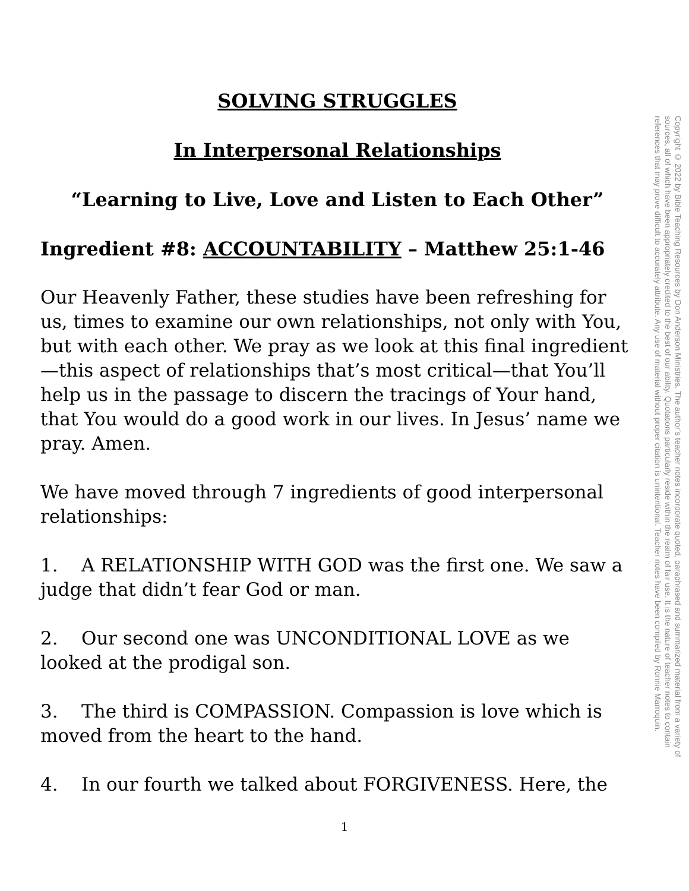SOLVING STRUGGLES
In Interpersonal Relationships
“Learning to Live, Love and Listen to Each Other”
Ingredient #8: ACCOUNTABILITY – Matthew 25:1-46
Our Heavenly Father, these studies have been refreshing for us, times to examine our own relationships, not only with You, but with each other. We pray as we look at this final ingredient—this aspect of relationships that’s most critical—that You’ll help us in the passage to discern the tracings of Your hand, that You would do a good work in our lives. In Jesus’ name we pray. Amen.
We have moved through 7 ingredients of good interpersonal relationships:
1. A RELATIONSHIP WITH GOD was the first one. We saw a judge that didn’t fear God or man.
2. Our second one was UNCONDITIONAL LOVE as we looked at the prodigal son.
3. The third is COMPASSION. Compassion is love which is moved from the heart to the hand.
4. In our fourth we talked about FORGIVENESS. Here, the
Copyright © 2022 by Bible Teaching Resources by Don Anderson Ministries. The author’s teacher notes incorporate quoted, paraphrased and summarized material from a variety of sources, all of which have been appropriately credited to the best of our ability. Quotations particularly reside within the realm of fair use. It is the nature of teacher notes to contain references that may prove difficult to accurately attribute. Any use of material without proper citation is unintentional. Teacher notes have been compiled by Ronnie Marroquin.
1